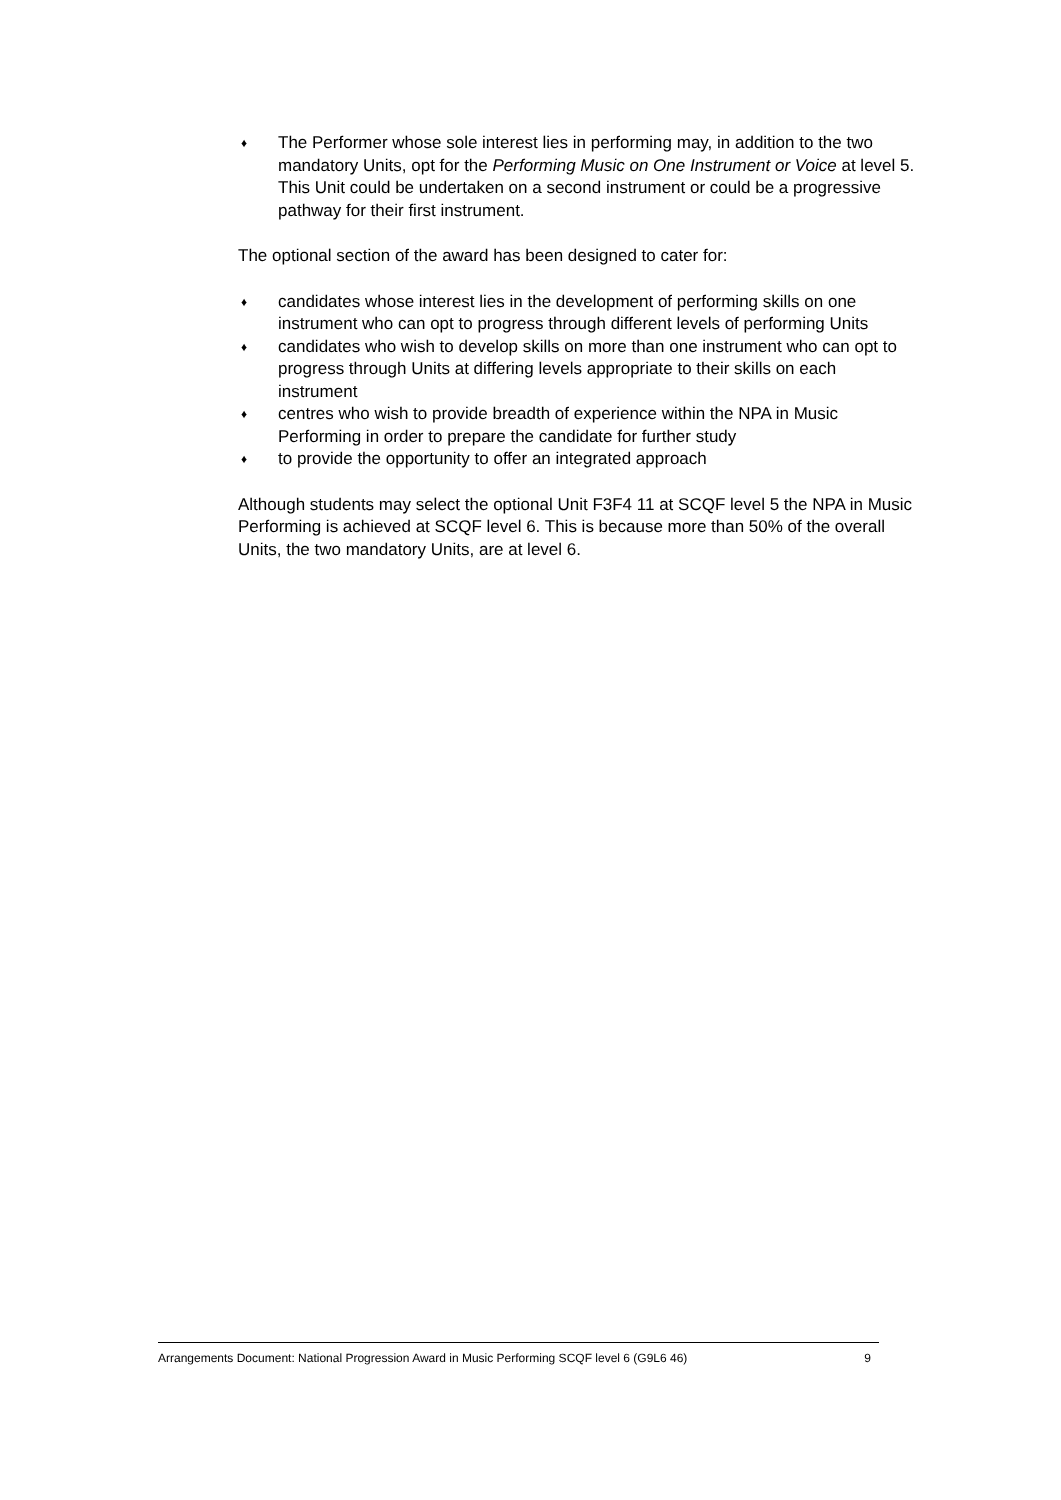♦ The Performer whose sole interest lies in performing may, in addition to the two mandatory Units, opt for the Performing Music on One Instrument or Voice at level 5. This Unit could be undertaken on a second instrument or could be a progressive pathway for their first instrument.
The optional section of the award has been designed to cater for:
♦ candidates whose interest lies in the development of performing skills on one instrument who can opt to progress through different levels of performing Units
♦ candidates who wish to develop skills on more than one instrument who can opt to progress through Units at differing levels appropriate to their skills on each instrument
♦ centres who wish to provide breadth of experience within the NPA in Music Performing in order to prepare the candidate for further study
♦ to provide the opportunity to offer an integrated approach
Although students may select the optional Unit F3F4 11 at SCQF level 5 the NPA in Music Performing is achieved at SCQF level 6. This is because more than 50% of the overall Units, the two mandatory Units, are at level 6.
Arrangements Document: National Progression Award in Music Performing SCQF level 6 (G9L6 46) 9